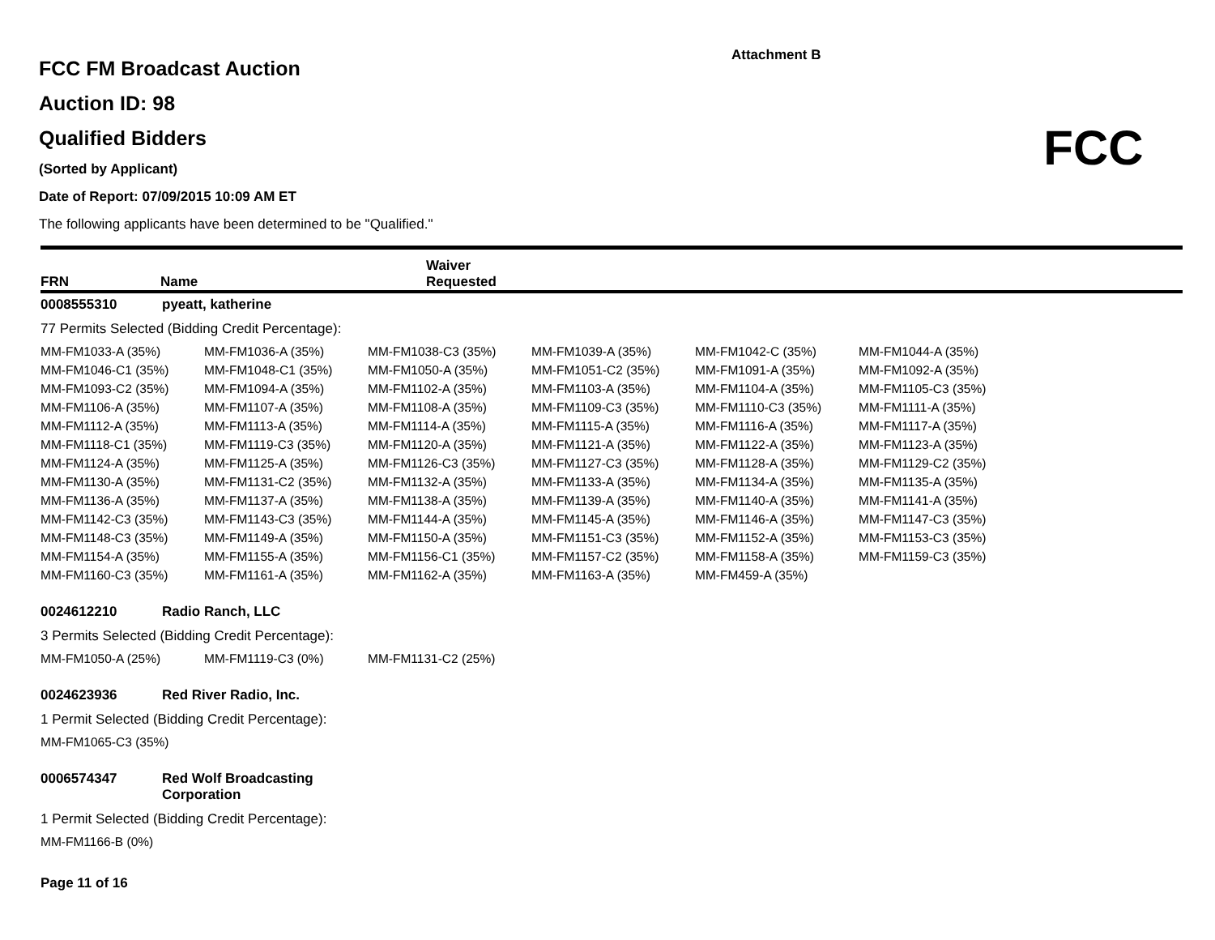Attachment B
FCC
FCC FM Broadcast Auction
Auction ID: 98
Qualified Bidders
(Sorted by Applicant)
Date of Report: 07/09/2015 10:09 AM ET
The following applicants have been determined to be "Qualified."
FRN Name Waiver
Requested
0008555310 pyeatt, katherine
77 Permits Selected (Bidding Credit Percentage):
| MM-FM1033-A (35%) | MM-FM1036-A (35%) | MM-FM1038-C3 (35%) | MM-FM1039-A (35%) | MM-FM1042-C (35%) | MM-FM1044-A (35%) |
| MM-FM1046-C1 (35%) | MM-FM1048-C1 (35%) | MM-FM1050-A (35%) | MM-FM1051-C2 (35%) | MM-FM1091-A (35%) | MM-FM1092-A (35%) |
| MM-FM1093-C2 (35%) | MM-FM1094-A (35%) | MM-FM1102-A (35%) | MM-FM1103-A (35%) | MM-FM1104-A (35%) | MM-FM1105-C3 (35%) |
| MM-FM1106-A (35%) | MM-FM1107-A (35%) | MM-FM1108-A (35%) | MM-FM1109-C3 (35%) | MM-FM1110-C3 (35%) | MM-FM1111-A (35%) |
| MM-FM1112-A (35%) | MM-FM1113-A (35%) | MM-FM1114-A (35%) | MM-FM1115-A (35%) | MM-FM1116-A (35%) | MM-FM1117-A (35%) |
| MM-FM1118-C1 (35%) | MM-FM1119-C3 (35%) | MM-FM1120-A (35%) | MM-FM1121-A (35%) | MM-FM1122-A (35%) | MM-FM1123-A (35%) |
| MM-FM1124-A (35%) | MM-FM1125-A (35%) | MM-FM1126-C3 (35%) | MM-FM1127-C3 (35%) | MM-FM1128-A (35%) | MM-FM1129-C2 (35%) |
| MM-FM1130-A (35%) | MM-FM1131-C2 (35%) | MM-FM1132-A (35%) | MM-FM1133-A (35%) | MM-FM1134-A (35%) | MM-FM1135-A (35%) |
| MM-FM1136-A (35%) | MM-FM1137-A (35%) | MM-FM1138-A (35%) | MM-FM1139-A (35%) | MM-FM1140-A (35%) | MM-FM1141-A (35%) |
| MM-FM1142-C3 (35%) | MM-FM1143-C3 (35%) | MM-FM1144-A (35%) | MM-FM1145-A (35%) | MM-FM1146-A (35%) | MM-FM1147-C3 (35%) |
| MM-FM1148-C3 (35%) | MM-FM1149-A (35%) | MM-FM1150-A (35%) | MM-FM1151-C3 (35%) | MM-FM1152-A (35%) | MM-FM1153-C3 (35%) |
| MM-FM1154-A (35%) | MM-FM1155-A (35%) | MM-FM1156-C1 (35%) | MM-FM1157-C2 (35%) | MM-FM1158-A (35%) | MM-FM1159-C3 (35%) |
| MM-FM1160-C3 (35%) | MM-FM1161-A (35%) | MM-FM1162-A (35%) | MM-FM1163-A (35%) | MM-FM459-A (35%) | |
0024612210 Radio Ranch, LLC
3 Permits Selected (Bidding Credit Percentage):
| MM-FM1050-A (25%) | MM-FM1119-C3 (0%) | MM-FM1131-C2 (25%) |
0024623936 Red River Radio, Inc.
1 Permit Selected (Bidding Credit Percentage):
| MM-FM1065-C3 (35%) |
0006574347 Red Wolf Broadcasting
Corporation
1 Permit Selected (Bidding Credit Percentage):
| MM-FM1166-B (0%) |
Page 11 of 16